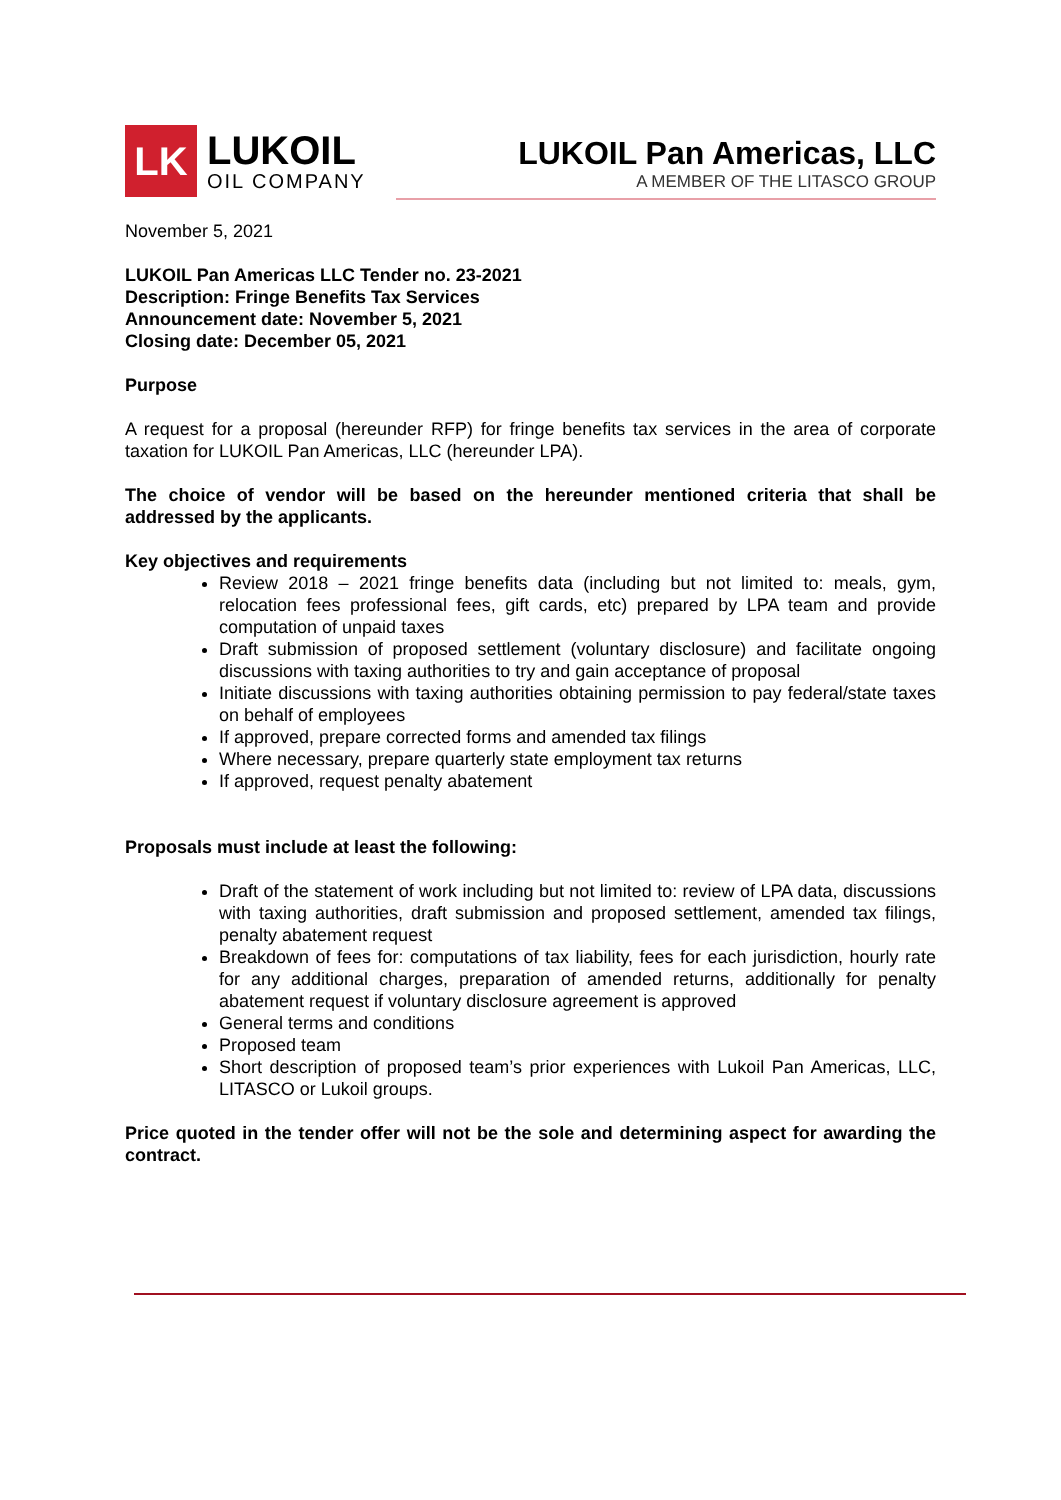LK
LUKOIL
OIL COMPANY
LUKOIL Pan Americas, LLC
A MEMBER OF THE LITASCO GROUP
November 5, 2021
LUKOIL Pan Americas LLC Tender no. 23-2021
Description: Fringe Benefits Tax Services
Announcement date: November 5, 2021
Closing date: December 05, 2021
Purpose
A request for a proposal (hereunder RFP) for fringe benefits tax services in the area of corporate taxation for LUKOIL Pan Americas, LLC (hereunder LPA).
The choice of vendor will be based on the hereunder mentioned criteria that shall be addressed by the applicants.
Key objectives and requirements
Review 2018 – 2021 fringe benefits data (including but not limited to: meals, gym, relocation fees professional fees, gift cards, etc) prepared by LPA team and provide computation of unpaid taxes
Draft submission of proposed settlement (voluntary disclosure) and facilitate ongoing discussions with taxing authorities to try and gain acceptance of proposal
Initiate discussions with taxing authorities obtaining permission to pay federal/state taxes on behalf of employees
If approved, prepare corrected forms and amended tax filings
Where necessary, prepare quarterly state employment tax returns
If approved, request penalty abatement
Proposals must include at least the following:
Draft of the statement of work including but not limited to: review of LPA data, discussions with taxing authorities, draft submission and proposed settlement, amended tax filings, penalty abatement request
Breakdown of fees for: computations of tax liability, fees for each jurisdiction, hourly rate for any additional charges, preparation of amended returns, additionally for penalty abatement request if voluntary disclosure agreement is approved
General terms and conditions
Proposed team
Short description of proposed team’s prior experiences with Lukoil Pan Americas, LLC, LITASCO or Lukoil groups.
Price quoted in the tender offer will not be the sole and determining aspect for awarding the contract.